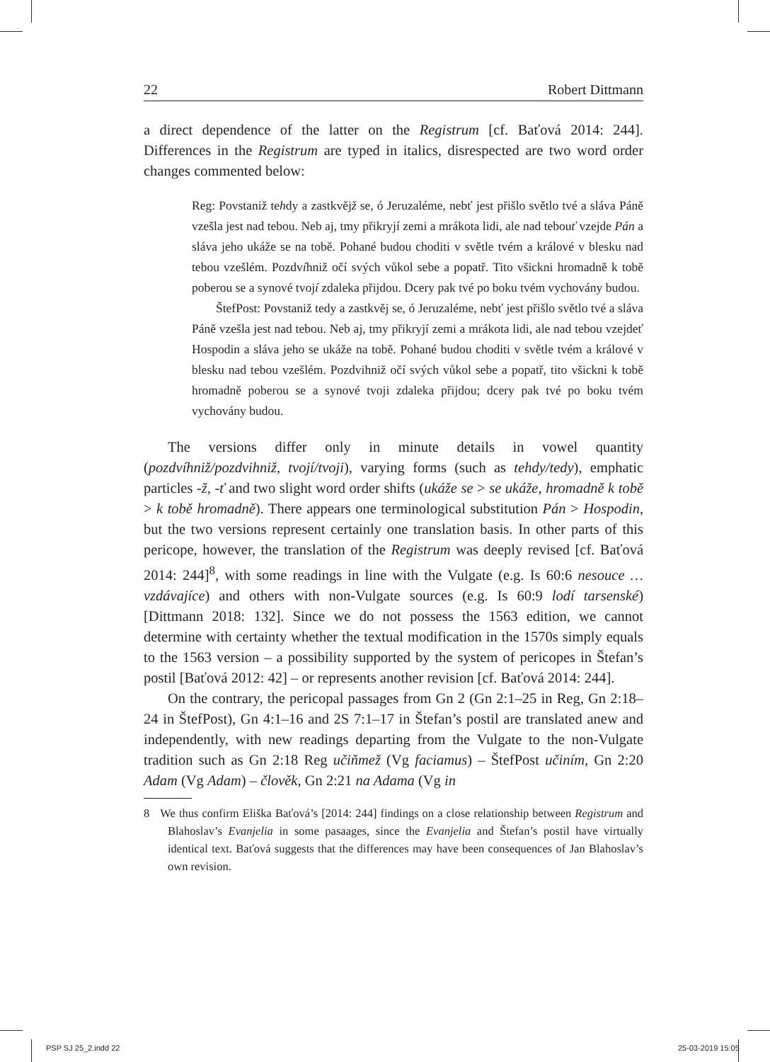22 Robert Dittmann
a direct dependence of the latter on the Registrum [cf. Baťová 2014: 244]. Differences in the Registrum are typed in italics, disrespected are two word order changes commented below:
Reg: Povstaniž tehdy a zastkvějž se, ó Jeruzaléme, nebť jest přišlo světlo tvé a sláva Páně vzešla jest nad tebou. Neb aj, tmy přikryjí zemi a mrákota lidi, ale nad tebouť vzejde Pán a sláva jeho ukáže se na tobě. Pohané budou choditi v světle tvém a králové v blesku nad tebou vzešlém. Pozdvíhniž očí svých vůkol sebe a popatř. Tito všickni hromadně k tobě poberou se a synové tvojí zdaleka přijdou. Dcery pak tvé po boku tvém vychovány budou.
ŠtefPost: Povstaniž tedy a zastkvěj se, ó Jeruzaléme, nebť jest přišlo světlo tvé a sláva Páně vzešla jest nad tebou. Neb aj, tmy přikryjí zemi a mrákota lidi, ale nad tebou vzejdeť Hospodin a sláva jeho se ukáže na tobě. Pohané budou choditi v světle tvém a králové v blesku nad tebou vzešlém. Pozdvihniž očí svých vůkol sebe a popatř, tito všickni k tobě hromadně poberou se a synové tvoji zdaleka přijdou; dcery pak tvé po boku tvém vychovány budou.
The versions differ only in minute details in vowel quantity (pozdvíhniž/pozdvihniž, tvojí/tvoji), varying forms (such as tehdy/tedy), emphatic particles -ž, -ť and two slight word order shifts (ukáže se > se ukáže, hromadně k tobě > k tobě hromadně). There appears one terminological substitution Pán > Hospodin, but the two versions represent certainly one translation basis. In other parts of this pericope, however, the translation of the Registrum was deeply revised [cf. Baťová 2014: 244]<sup>8</sup>, with some readings in line with the Vulgate (e.g. Is 60:6 nesouce … vzdávajíce) and others with non-Vulgate sources (e.g. Is 60:9 lodí tarsenské) [Dittmann 2018: 132]. Since we do not possess the 1563 edition, we cannot determine with certainty whether the textual modification in the 1570s simply equals to the 1563 version – a possibility supported by the system of pericopes in Štefan’s postil [Baťová 2012: 42] – or represents another revision [cf. Baťová 2014: 244].
On the contrary, the pericopal passages from Gn 2 (Gn 2:1–25 in Reg, Gn 2:18–24 in ŠtefPost), Gn 4:1–16 and 2S 7:1–17 in Štefan’s postil are translated anew and independently, with new readings departing from the Vulgate to the non-Vulgate tradition such as Gn 2:18 Reg učiňmež (Vg faciamus) – ŠtefPost učiním, Gn 2:20 Adam (Vg Adam) – člověk, Gn 2:21 na Adama (Vg in
8 We thus confirm Eliška Baťová’s [2014: 244] findings on a close relationship between Registrum and Blahoslav’s Evanjelia in some pasaages, since the Evanjelia and Štefan’s postil have virtually identical text. Baťová suggests that the differences may have been consequences of Jan Blahoslav’s own revision.
PSP SJ 25_2.indd 22 25-03-2019 15:05